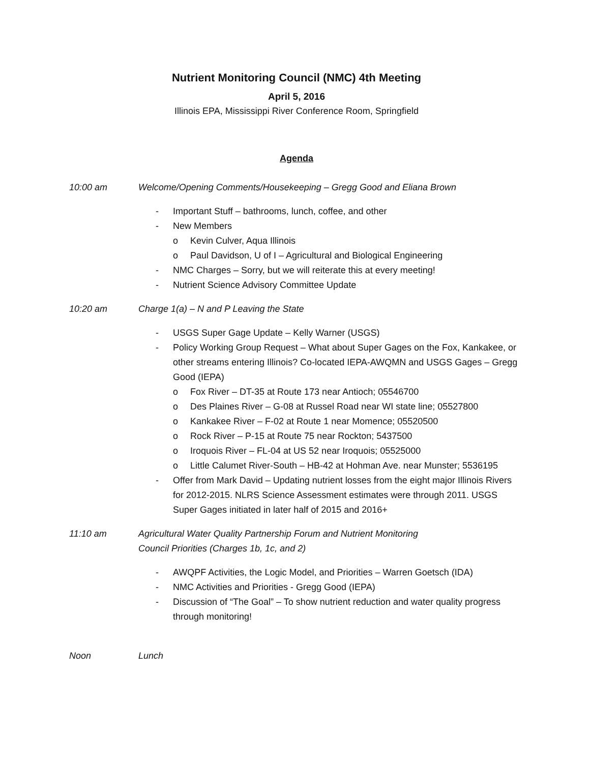Nutrient Monitoring Council (NMC) 4th Meeting
April 5, 2016
Illinois EPA, Mississippi River Conference Room, Springfield
Agenda
10:00 am Welcome/Opening Comments/Housekeeping – Gregg Good and Eliana Brown
- Important Stuff – bathrooms, lunch, coffee, and other
- New Members
o Kevin Culver, Aqua Illinois
o Paul Davidson, U of I – Agricultural and Biological Engineering
- NMC Charges – Sorry, but we will reiterate this at every meeting!
- Nutrient Science Advisory Committee Update
10:20 am Charge 1(a) – N and P Leaving the State
- USGS Super Gage Update – Kelly Warner (USGS)
- Policy Working Group Request – What about Super Gages on the Fox, Kankakee, or other streams entering Illinois? Co-located IEPA-AWQMN and USGS Gages – Gregg Good (IEPA)
o Fox River – DT-35 at Route 173 near Antioch; 05546700
o Des Plaines River – G-08 at Russel Road near WI state line; 05527800
o Kankakee River – F-02 at Route 1 near Momence; 05520500
o Rock River – P-15 at Route 75 near Rockton; 5437500
o Iroquois River – FL-04 at US 52 near Iroquois; 05525000
o Little Calumet River-South – HB-42 at Hohman Ave. near Munster; 5536195
- Offer from Mark David – Updating nutrient losses from the eight major Illinois Rivers for 2012-2015. NLRS Science Assessment estimates were through 2011. USGS Super Gages initiated in later half of 2015 and 2016+
11:10 am Agricultural Water Quality Partnership Forum and Nutrient Monitoring
Council Priorities (Charges 1b, 1c, and 2)
- AWQPF Activities, the Logic Model, and Priorities – Warren Goetsch (IDA)
- NMC Activities and Priorities - Gregg Good (IEPA)
- Discussion of “The Goal” – To show nutrient reduction and water quality progress through monitoring!
Noon Lunch